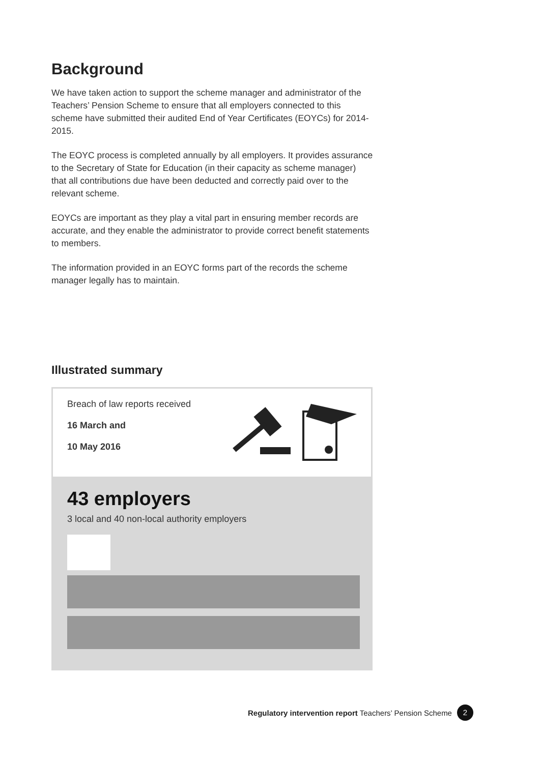Background
We have taken action to support the scheme manager and administrator of the Teachers’ Pension Scheme to ensure that all employers connected to this scheme have submitted their audited End of Year Certificates (EOYCs) for 2014-2015.
The EOYC process is completed annually by all employers. It provides assurance to the Secretary of State for Education (in their capacity as scheme manager) that all contributions due have been deducted and correctly paid over to the relevant scheme.
EOYCs are important as they play a vital part in ensuring member records are accurate, and they enable the administrator to provide correct benefit statements to members.
The information provided in an EOYC forms part of the records the scheme manager legally has to maintain.
Illustrated summary
Breach of law reports received
16 March and
10 May 2016
43 employers
3 local and 40 non-local authority employers
Regulatory intervention report Teachers’ Pension Scheme 2